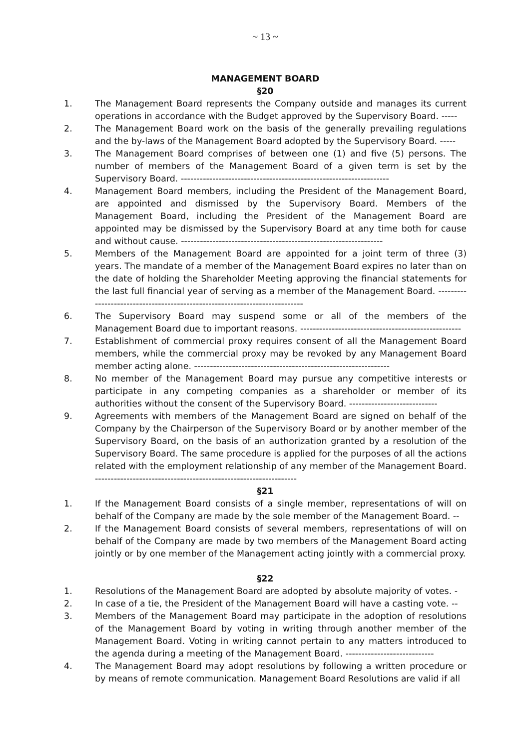~ 13 ~
MANAGEMENT BOARD
§20
1. The Management Board represents the Company outside and manages its current operations in accordance with the Budget approved by the Supervisory Board. -----
2. The Management Board work on the basis of the generally prevailing regulations and the by-laws of the Management Board adopted by the Supervisory Board. -----
3. The Management Board comprises of between one (1) and five (5) persons. The number of members of the Management Board of a given term is set by the Supervisory Board. ------------------------------------------------------------------
4. Management Board members, including the President of the Management Board, are appointed and dismissed by the Supervisory Board. Members of the Management Board, including the President of the Management Board are appointed may be dismissed by the Supervisory Board at any time both for cause and without cause. ----------------------------------------------------------------
5. Members of the Management Board are appointed for a joint term of three (3) years. The mandate of a member of the Management Board expires no later than on the date of holding the Shareholder Meeting approving the financial statements for the last full financial year of serving as a member of the Management Board. ---------------------------------------------------------------------------
6. The Supervisory Board may suspend some or all of the members of the Management Board due to important reasons. ---------------------------------------------------
7. Establishment of commercial proxy requires consent of all the Management Board members, while the commercial proxy may be revoked by any Management Board member acting alone. --------------------------------------------------------------
8. No member of the Management Board may pursue any competitive interests or participate in any competing companies as a shareholder or member of its authorities without the consent of the Supervisory Board. ----------------------------
9. Agreements with members of the Management Board are signed on behalf of the Company by the Chairperson of the Supervisory Board or by another member of the Supervisory Board, on the basis of an authorization granted by a resolution of the Supervisory Board. The same procedure is applied for the purposes of all the actions related with the employment relationship of any member of the Management Board. ----------------------------------------------------------------
§21
1. If the Management Board consists of a single member, representations of will on behalf of the Company are made by the sole member of the Management Board. --
2. If the Management Board consists of several members, representations of will on behalf of the Company are made by two members of the Management Board acting jointly or by one member of the Management acting jointly with a commercial proxy.
§22
1. Resolutions of the Management Board are adopted by absolute majority of votes. -
2. In case of a tie, the President of the Management Board will have a casting vote. --
3. Members of the Management Board may participate in the adoption of resolutions of the Management Board by voting in writing through another member of the Management Board. Voting in writing cannot pertain to any matters introduced to the agenda during a meeting of the Management Board. ----------------------------
4. The Management Board may adopt resolutions by following a written procedure or by means of remote communication. Management Board Resolutions are valid if all